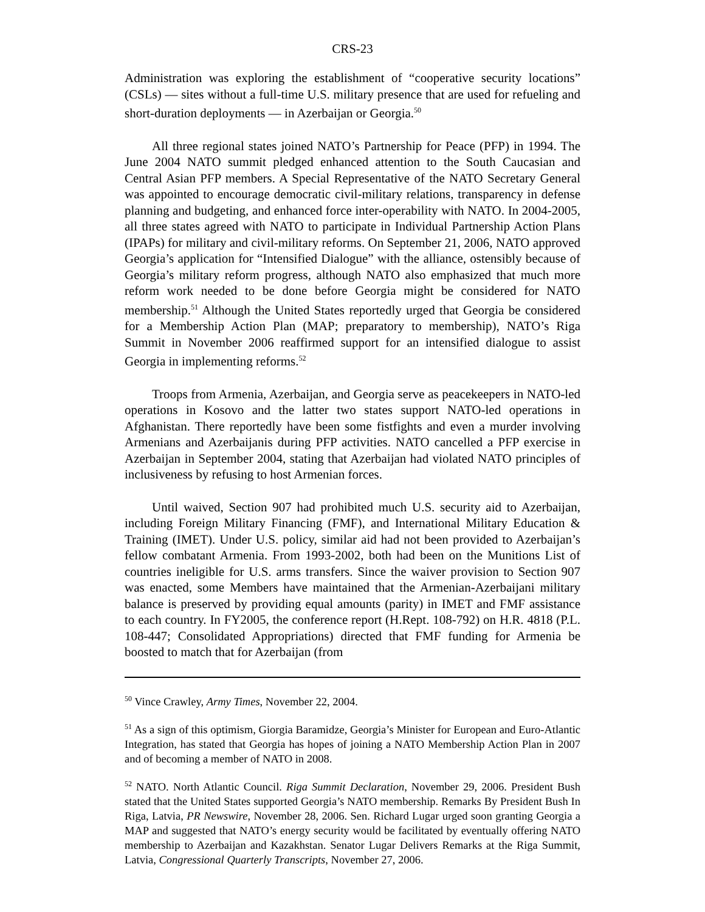CRS-23
Administration was exploring the establishment of “cooperative security locations” (CSLs) — sites without a full-time U.S. military presence that are used for refueling and short-duration deployments — in Azerbaijan or Georgia.<sup>50</sup>
All three regional states joined NATO’s Partnership for Peace (PFP) in 1994. The June 2004 NATO summit pledged enhanced attention to the South Caucasian and Central Asian PFP members. A Special Representative of the NATO Secretary General was appointed to encourage democratic civil-military relations, transparency in defense planning and budgeting, and enhanced force inter-operability with NATO. In 2004-2005, all three states agreed with NATO to participate in Individual Partnership Action Plans (IPAPs) for military and civil-military reforms. On September 21, 2006, NATO approved Georgia’s application for “Intensified Dialogue” with the alliance, ostensibly because of Georgia’s military reform progress, although NATO also emphasized that much more reform work needed to be done before Georgia might be considered for NATO membership.<sup>51</sup> Although the United States reportedly urged that Georgia be considered for a Membership Action Plan (MAP; preparatory to membership), NATO’s Riga Summit in November 2006 reaffirmed support for an intensified dialogue to assist Georgia in implementing reforms.<sup>52</sup>
Troops from Armenia, Azerbaijan, and Georgia serve as peacekeepers in NATO-led operations in Kosovo and the latter two states support NATO-led operations in Afghanistan. There reportedly have been some fistfights and even a murder involving Armenians and Azerbaijanis during PFP activities. NATO cancelled a PFP exercise in Azerbaijan in September 2004, stating that Azerbaijan had violated NATO principles of inclusiveness by refusing to host Armenian forces.
Until waived, Section 907 had prohibited much U.S. security aid to Azerbaijan, including Foreign Military Financing (FMF), and International Military Education & Training (IMET). Under U.S. policy, similar aid had not been provided to Azerbaijan’s fellow combatant Armenia. From 1993-2002, both had been on the Munitions List of countries ineligible for U.S. arms transfers. Since the waiver provision to Section 907 was enacted, some Members have maintained that the Armenian-Azerbaijani military balance is preserved by providing equal amounts (parity) in IMET and FMF assistance to each country. In FY2005, the conference report (H.Rept. 108-792) on H.R. 4818 (P.L. 108-447; Consolidated Appropriations) directed that FMF funding for Armenia be boosted to match that for Azerbaijan (from
<sup>50</sup> Vince Crawley, Army Times, November 22, 2004.
<sup>51</sup> As a sign of this optimism, Giorgia Baramidze, Georgia’s Minister for European and Euro-Atlantic Integration, has stated that Georgia has hopes of joining a NATO Membership Action Plan in 2007 and of becoming a member of NATO in 2008.
<sup>52</sup> NATO. North Atlantic Council. Riga Summit Declaration, November 29, 2006. President Bush stated that the United States supported Georgia’s NATO membership. Remarks By President Bush In Riga, Latvia, PR Newswire, November 28, 2006. Sen. Richard Lugar urged soon granting Georgia a MAP and suggested that NATO’s energy security would be facilitated by eventually offering NATO membership to Azerbaijan and Kazakhstan. Senator Lugar Delivers Remarks at the Riga Summit, Latvia, Congressional Quarterly Transcripts, November 27, 2006.